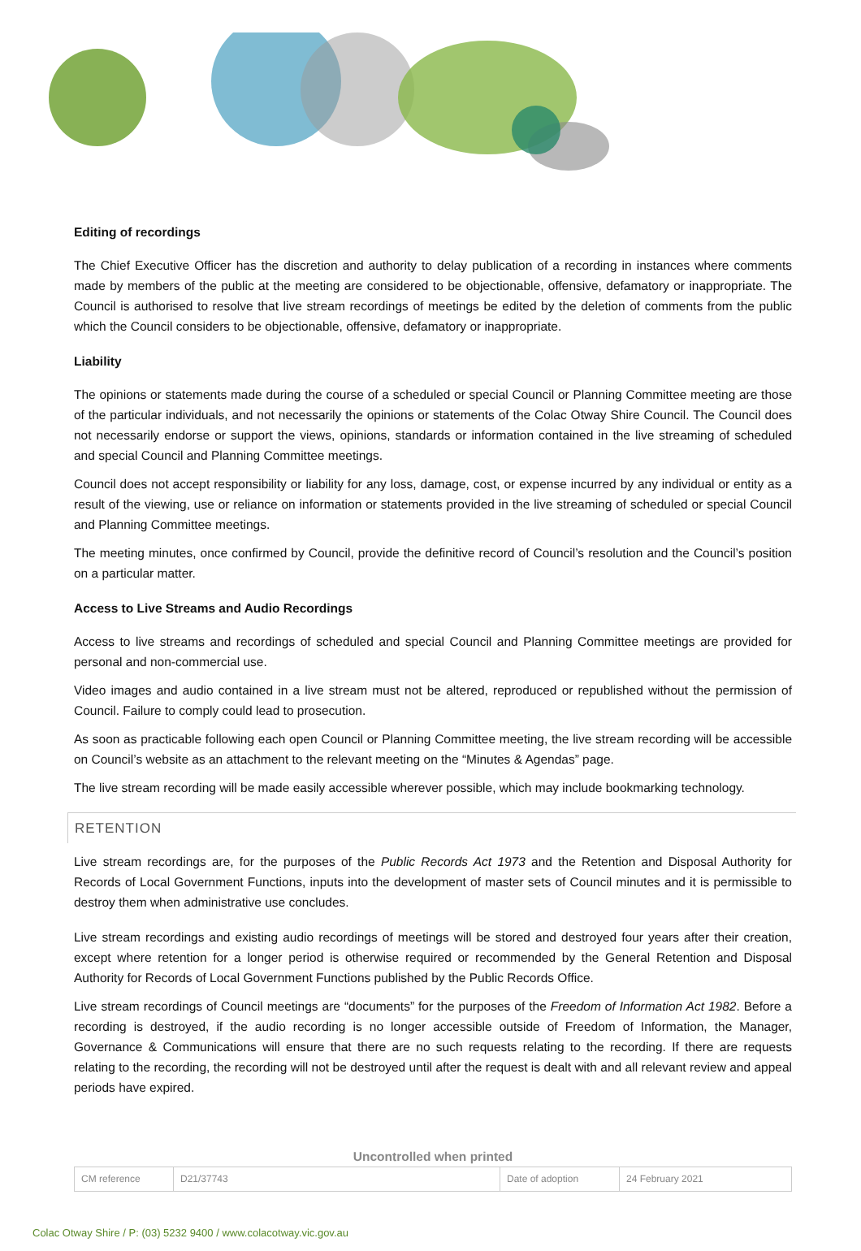Editing of recordings
The Chief Executive Officer has the discretion and authority to delay publication of a recording in instances where comments made by members of the public at the meeting are considered to be objectionable, offensive, defamatory or inappropriate. The Council is authorised to resolve that live stream recordings of meetings be edited by the deletion of comments from the public which the Council considers to be objectionable, offensive, defamatory or inappropriate.
Liability
The opinions or statements made during the course of a scheduled or special Council or Planning Committee meeting are those of the particular individuals, and not necessarily the opinions or statements of the Colac Otway Shire Council. The Council does not necessarily endorse or support the views, opinions, standards or information contained in the live streaming of scheduled and special Council and Planning Committee meetings.
Council does not accept responsibility or liability for any loss, damage, cost, or expense incurred by any individual or entity as a result of the viewing, use or reliance on information or statements provided in the live streaming of scheduled or special Council and Planning Committee meetings.
The meeting minutes, once confirmed by Council, provide the definitive record of Council’s resolution and the Council’s position on a particular matter.
Access to Live Streams and Audio Recordings
Access to live streams and recordings of scheduled and special Council and Planning Committee meetings are provided for personal and non-commercial use.
Video images and audio contained in a live stream must not be altered, reproduced or republished without the permission of Council. Failure to comply could lead to prosecution.
As soon as practicable following each open Council or Planning Committee meeting, the live stream recording will be accessible on Council’s website as an attachment to the relevant meeting on the “Minutes & Agendas” page.
The live stream recording will be made easily accessible wherever possible, which may include bookmarking technology.
RETENTION
Live stream recordings are, for the purposes of the Public Records Act 1973 and the Retention and Disposal Authority for Records of Local Government Functions, inputs into the development of master sets of Council minutes and it is permissible to destroy them when administrative use concludes.
Live stream recordings and existing audio recordings of meetings will be stored and destroyed four years after their creation, except where retention for a longer period is otherwise required or recommended by the General Retention and Disposal Authority for Records of Local Government Functions published by the Public Records Office.
Live stream recordings of Council meetings are “documents” for the purposes of the Freedom of Information Act 1982. Before a recording is destroyed, if the audio recording is no longer accessible outside of Freedom of Information, the Manager, Governance & Communications will ensure that there are no such requests relating to the recording. If there are requests relating to the recording, the recording will not be destroyed until after the request is dealt with and all relevant review and appeal periods have expired.
Uncontrolled when printed
| CM reference | D21/37743 | Date of adoption | 24 February 2021 |
Colac Otway Shire / P: (03) 5232 9400 / www.colacotway.vic.gov.au